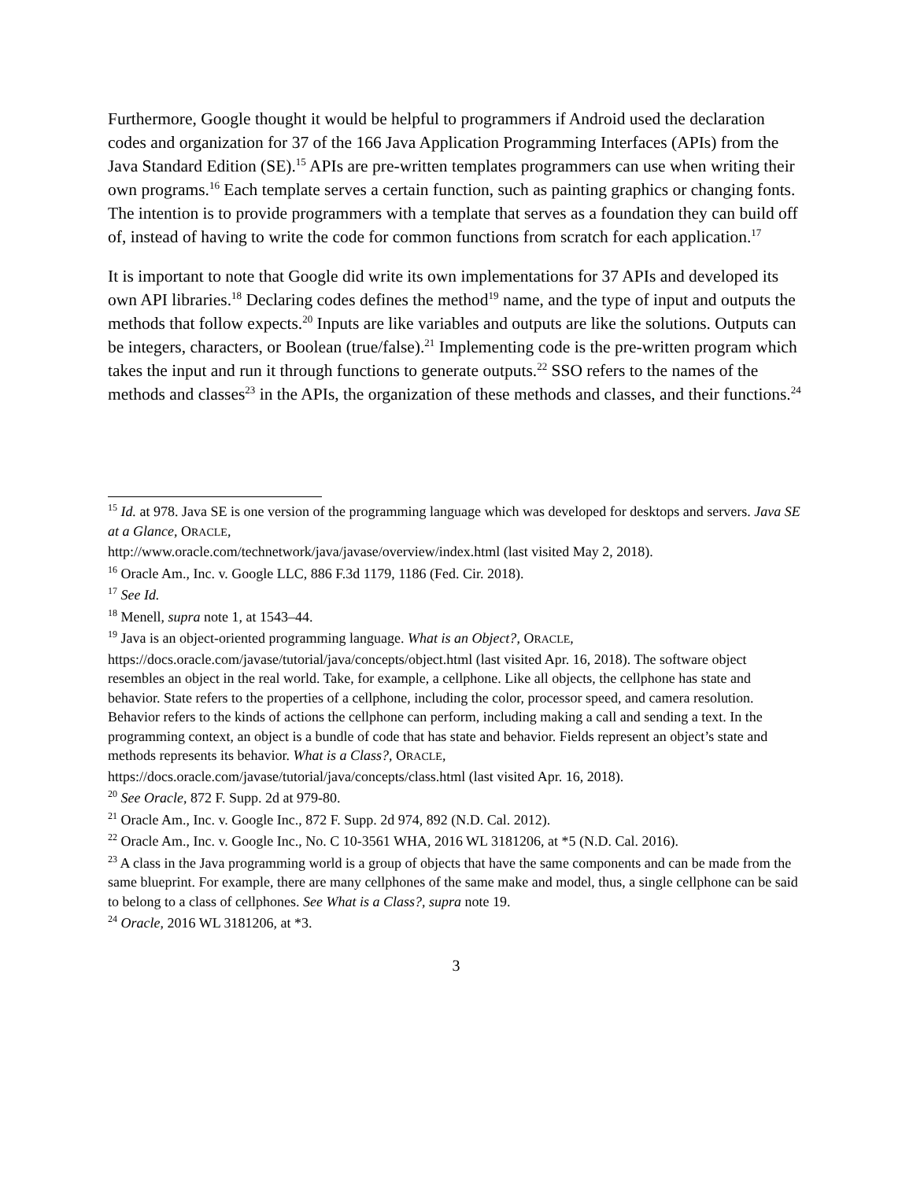Furthermore, Google thought it would be helpful to programmers if Android used the declaration codes and organization for 37 of the 166 Java Application Programming Interfaces (APIs) from the Java Standard Edition (SE).<sup>15</sup> APIs are pre-written templates programmers can use when writing their own programs.<sup>16</sup> Each template serves a certain function, such as painting graphics or changing fonts. The intention is to provide programmers with a template that serves as a foundation they can build off of, instead of having to write the code for common functions from scratch for each application.<sup>17</sup>
It is important to note that Google did write its own implementations for 37 APIs and developed its own API libraries.<sup>18</sup> Declaring codes defines the method<sup>19</sup> name, and the type of input and outputs the methods that follow expects.<sup>20</sup> Inputs are like variables and outputs are like the solutions. Outputs can be integers, characters, or Boolean (true/false).<sup>21</sup> Implementing code is the pre-written program which takes the input and run it through functions to generate outputs.<sup>22</sup> SSO refers to the names of the methods and classes<sup>23</sup> in the APIs, the organization of these methods and classes, and their functions.<sup>24</sup>
<sup>15</sup> Id. at 978. Java SE is one version of the programming language which was developed for desktops and servers. Java SE at a Glance, ORACLE,
http://www.oracle.com/technetwork/java/javase/overview/index.html (last visited May 2, 2018).
<sup>16</sup> Oracle Am., Inc. v. Google LLC, 886 F.3d 1179, 1186 (Fed. Cir. 2018).
<sup>17</sup> See Id.
<sup>18</sup> Menell, supra note 1, at 1543–44.
<sup>19</sup> Java is an object-oriented programming language. What is an Object?, ORACLE,
https://docs.oracle.com/javase/tutorial/java/concepts/object.html (last visited Apr. 16, 2018). The software object resembles an object in the real world. Take, for example, a cellphone. Like all objects, the cellphone has state and behavior. State refers to the properties of a cellphone, including the color, processor speed, and camera resolution. Behavior refers to the kinds of actions the cellphone can perform, including making a call and sending a text. In the programming context, an object is a bundle of code that has state and behavior. Fields represent an object’s state and methods represents its behavior. What is a Class?, ORACLE, https://docs.oracle.com/javase/tutorial/java/concepts/class.html (last visited Apr. 16, 2018).
<sup>20</sup> See Oracle, 872 F. Supp. 2d at 979-80.
<sup>21</sup> Oracle Am., Inc. v. Google Inc., 872 F. Supp. 2d 974, 892 (N.D. Cal. 2012).
<sup>22</sup> Oracle Am., Inc. v. Google Inc., No. C 10-3561 WHA, 2016 WL 3181206, at *5 (N.D. Cal. 2016).
<sup>23</sup> A class in the Java programming world is a group of objects that have the same components and can be made from the same blueprint. For example, there are many cellphones of the same make and model, thus, a single cellphone can be said to belong to a class of cellphones. See What is a Class?, supra note 19.
<sup>24</sup> Oracle, 2016 WL 3181206, at *3.
3